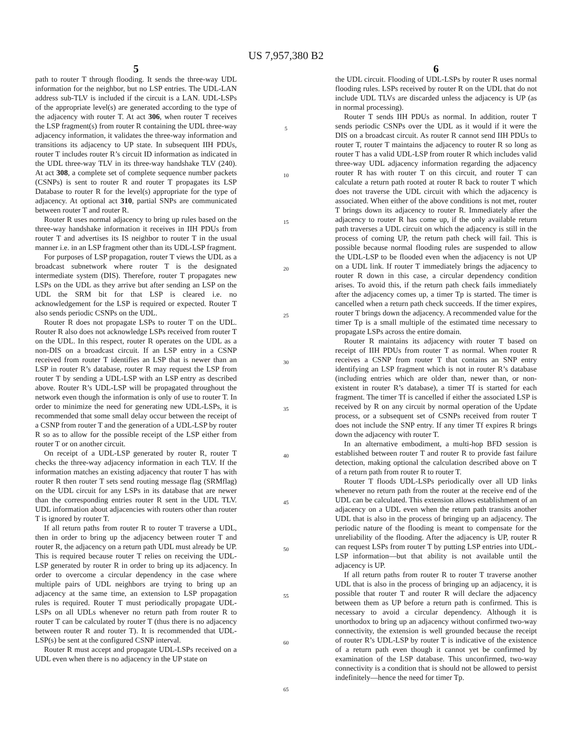US 7,957,380 B2
5
path to router T through flooding. It sends the three-way UDL information for the neighbor, but no LSP entries. The UDL-LAN address sub-TLV is included if the circuit is a LAN. UDL-LSPs of the appropriate level(s) are generated according to the type of the adjacency with router T. At act 306, when router T receives the LSP fragment(s) from router R containing the UDL three-way adjacency information, it validates the three-way information and transitions its adjacency to UP state. In subsequent IIH PDUs, router T includes router R’s circuit ID information as indicated in the UDL three-way TLV in its three-way handshake TLV (240). At act 308, a complete set of complete sequence number packets (CSNPs) is sent to router R and router T propagates its LSP Database to router R for the level(s) appropriate for the type of adjacency. At optional act 310, partial SNPs are communicated between router T and router R.
Router R uses normal adjacency to bring up rules based on the three-way handshake information it receives in IIH PDUs from router T and advertises its IS neighbor to router T in the usual manner i.e. in an LSP fragment other than its UDL-LSP fragment.
For purposes of LSP propagation, router T views the UDL as a broadcast subnetwork where router T is the designated intermediate system (DIS). Therefore, router T propagates new LSPs on the UDL as they arrive but after sending an LSP on the UDL the SRM bit for that LSP is cleared i.e. no acknowledgement for the LSP is required or expected. Router T also sends periodic CSNPs on the UDL.
Router R does not propagate LSPs to router T on the UDL. Router R also does not acknowledge LSPs received from router T on the UDL. In this respect, router R operates on the UDL as a non-DIS on a broadcast circuit. If an LSP entry in a CSNP received from router T identifies an LSP that is newer than an LSP in router R’s database, router R may request the LSP from router T by sending a UDL-LSP with an LSP entry as described above. Router R’s UDL-LSP will be propagated throughout the network even though the information is only of use to router T. In order to minimize the need for generating new UDL-LSPs, it is recommended that some small delay occur between the receipt of a CSNP from router T and the generation of a UDL-LSP by router R so as to allow for the possible receipt of the LSP either from router T or on another circuit.
On receipt of a UDL-LSP generated by router R, router T checks the three-way adjacency information in each TLV. If the information matches an existing adjacency that router T has with router R then router T sets send routing message flag (SRMflag) on the UDL circuit for any LSPs in its database that are newer than the corresponding entries router R sent in the UDL TLV. UDL information about adjacencies with routers other than router T is ignored by router T.
If all return paths from router R to router T traverse a UDL, then in order to bring up the adjacency between router T and router R, the adjacency on a return path UDL must already be UP. This is required because router T relies on receiving the UDL-LSP generated by router R in order to bring up its adjacency. In order to overcome a circular dependency in the case where multiple pairs of UDL neighbors are trying to bring up an adjacency at the same time, an extension to LSP propagation rules is required. Router T must periodically propagate UDL-LSPs on all UDLs whenever no return path from router R to router T can be calculated by router T (thus there is no adjacency between router R and router T). It is recommended that UDL-LSP(s) be sent at the configured CSNP interval.
Router R must accept and propagate UDL-LSPs received on a UDL even when there is no adjacency in the UP state on
5
10
15
20
25
30
35
40
45
50
55
60
65
6
the UDL circuit. Flooding of UDL-LSPs by router R uses normal flooding rules. LSPs received by router R on the UDL that do not include UDL TLVs are discarded unless the adjacency is UP (as in normal processing).
Router T sends IIH PDUs as normal. In addition, router T sends periodic CSNPs over the UDL as it would if it were the DIS on a broadcast circuit. As router R cannot send IIH PDUs to router T, router T maintains the adjacency to router R so long as router T has a valid UDL-LSP from router R which includes valid three-way UDL adjacency information regarding the adjacency router R has with router T on this circuit, and router T can calculate a return path rooted at router R back to router T which does not traverse the UDL circuit with which the adjacency is associated. When either of the above conditions is not met, router T brings down its adjacency to router R. Immediately after the adjacency to router R has come up, if the only available return path traverses a UDL circuit on which the adjacency is still in the process of coming UP, the return path check will fail. This is possible because normal flooding rules are suspended to allow the UDL-LSP to be flooded even when the adjacency is not UP on a UDL link. If router T immediately brings the adjacency to router R down in this case, a circular dependency condition arises. To avoid this, if the return path check fails immediately after the adjacency comes up, a timer Tp is started. The timer is cancelled when a return path check succeeds. If the timer expires, router T brings down the adjacency. A recommended value for the timer Tp is a small multiple of the estimated time necessary to propagate LSPs across the entire domain.
Router R maintains its adjacency with router T based on receipt of IIH PDUs from router T as normal. When router R receives a CSNP from router T that contains an SNP entry identifying an LSP fragment which is not in router R’s database (including entries which are older than, newer than, or non-existent in router R’s database), a timer Tf is started for each fragment. The timer Tf is cancelled if either the associated LSP is received by R on any circuit by normal operation of the Update process, or a subsequent set of CSNPs received from router T does not include the SNP entry. If any timer Tf expires R brings down the adjacency with router T.
In an alternative embodiment, a multi-hop BFD session is established between router T and router R to provide fast failure detection, making optional the calculation described above on T of a return path from router R to router T.
Router T floods UDL-LSPs periodically over all UD links whenever no return path from the router at the receive end of the UDL can be calculated. This extension allows establishment of an adjacency on a UDL even when the return path transits another UDL that is also in the process of bringing up an adjacency. The periodic nature of the flooding is meant to compensate for the unreliability of the flooding. After the adjacency is UP, router R can request LSPs from router T by putting LSP entries into UDL-LSP information—but that ability is not available until the adjacency is UP.
If all return paths from router R to router T traverse another UDL that is also in the process of bringing up an adjacency, it is possible that router T and router R will declare the adjacency between them as UP before a return path is confirmed. This is necessary to avoid a circular dependency. Although it is unorthodox to bring up an adjacency without confirmed two-way connectivity, the extension is well grounded because the receipt of router R’s UDL-LSP by router T is indicative of the existence of a return path even though it cannot yet be confirmed by examination of the LSP database. This unconfirmed, two-way connectivity is a condition that is should not be allowed to persist indefinitely—hence the need for timer Tp.